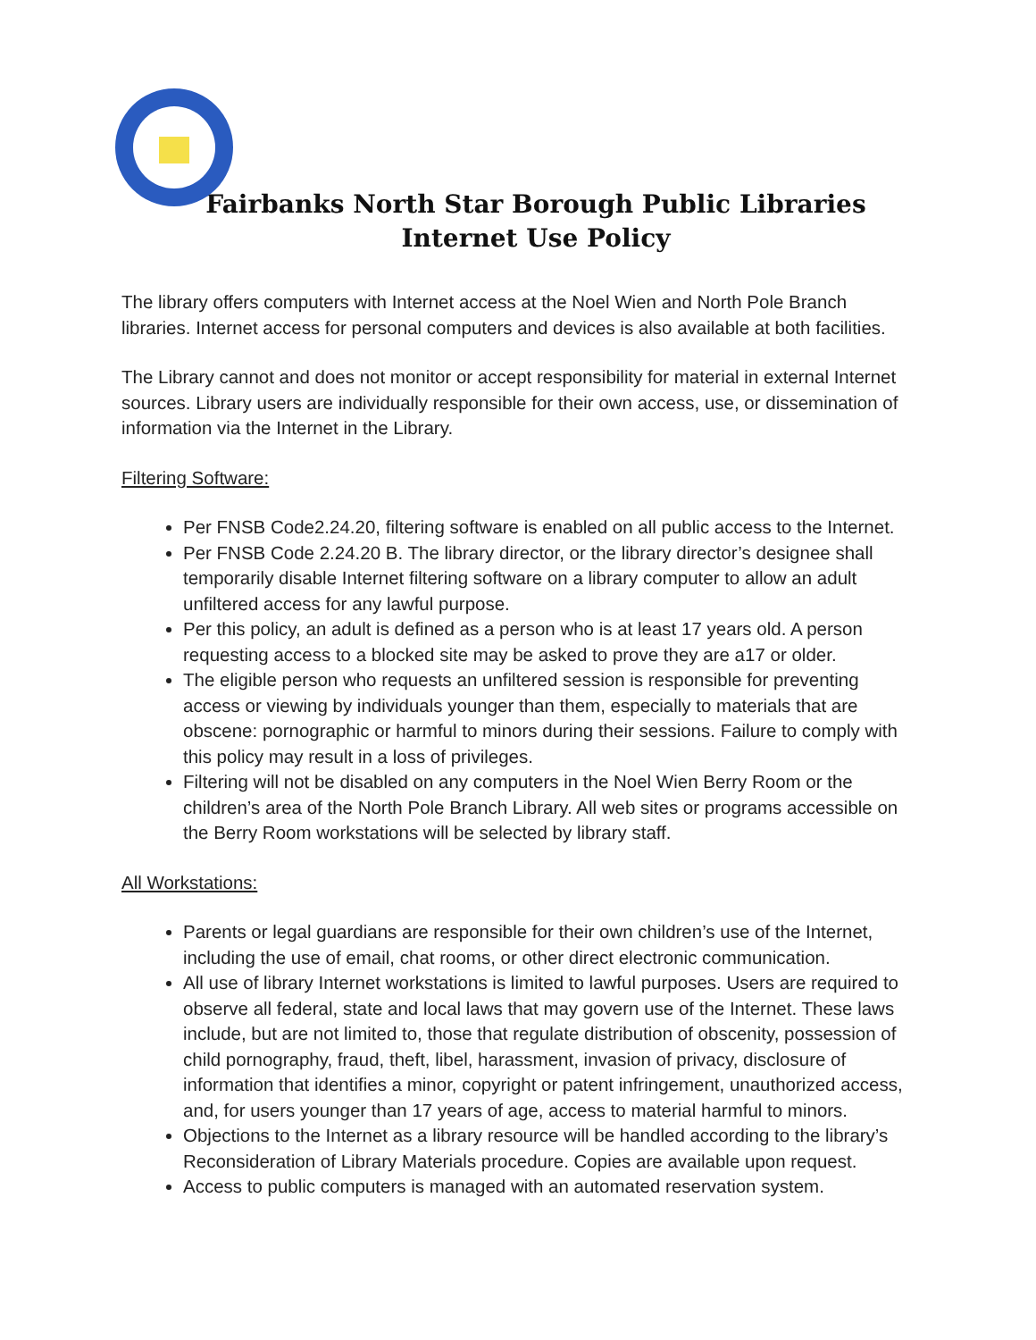Fairbanks North Star Borough Public Libraries
Internet Use Policy
The library offers computers with Internet access at the Noel Wien and North Pole Branch libraries. Internet access for personal computers and devices is also available at both facilities.
The Library cannot and does not monitor or accept responsibility for material in external Internet sources. Library users are individually responsible for their own access, use, or dissemination of information via the Internet in the Library.
Filtering Software:
Per FNSB Code2.24.20, filtering software is enabled on all public access to the Internet.
Per FNSB Code 2.24.20 B. The library director, or the library director’s designee shall temporarily disable Internet filtering software on a library computer to allow an adult unfiltered access for any lawful purpose.
Per this policy, an adult is defined as a person who is at least 17 years old. A person requesting access to a blocked site may be asked to prove they are a17 or older.
The eligible person who requests an unfiltered session is responsible for preventing access or viewing by individuals younger than them, especially to materials that are obscene: pornographic or harmful to minors during their sessions. Failure to comply with this policy may result in a loss of privileges.
Filtering will not be disabled on any computers in the Noel Wien Berry Room or the children’s area of the North Pole Branch Library. All web sites or programs accessible on the Berry Room workstations will be selected by library staff.
All Workstations:
Parents or legal guardians are responsible for their own children’s use of the Internet, including the use of email, chat rooms, or other direct electronic communication.
All use of library Internet workstations is limited to lawful purposes. Users are required to observe all federal, state and local laws that may govern use of the Internet. These laws include, but are not limited to, those that regulate distribution of obscenity, possession of child pornography, fraud, theft, libel, harassment, invasion of privacy, disclosure of information that identifies a minor, copyright or patent infringement, unauthorized access, and, for users younger than 17 years of age, access to material harmful to minors.
Objections to the Internet as a library resource will be handled according to the library’s Reconsideration of Library Materials procedure. Copies are available upon request.
Access to public computers is managed with an automated reservation system.